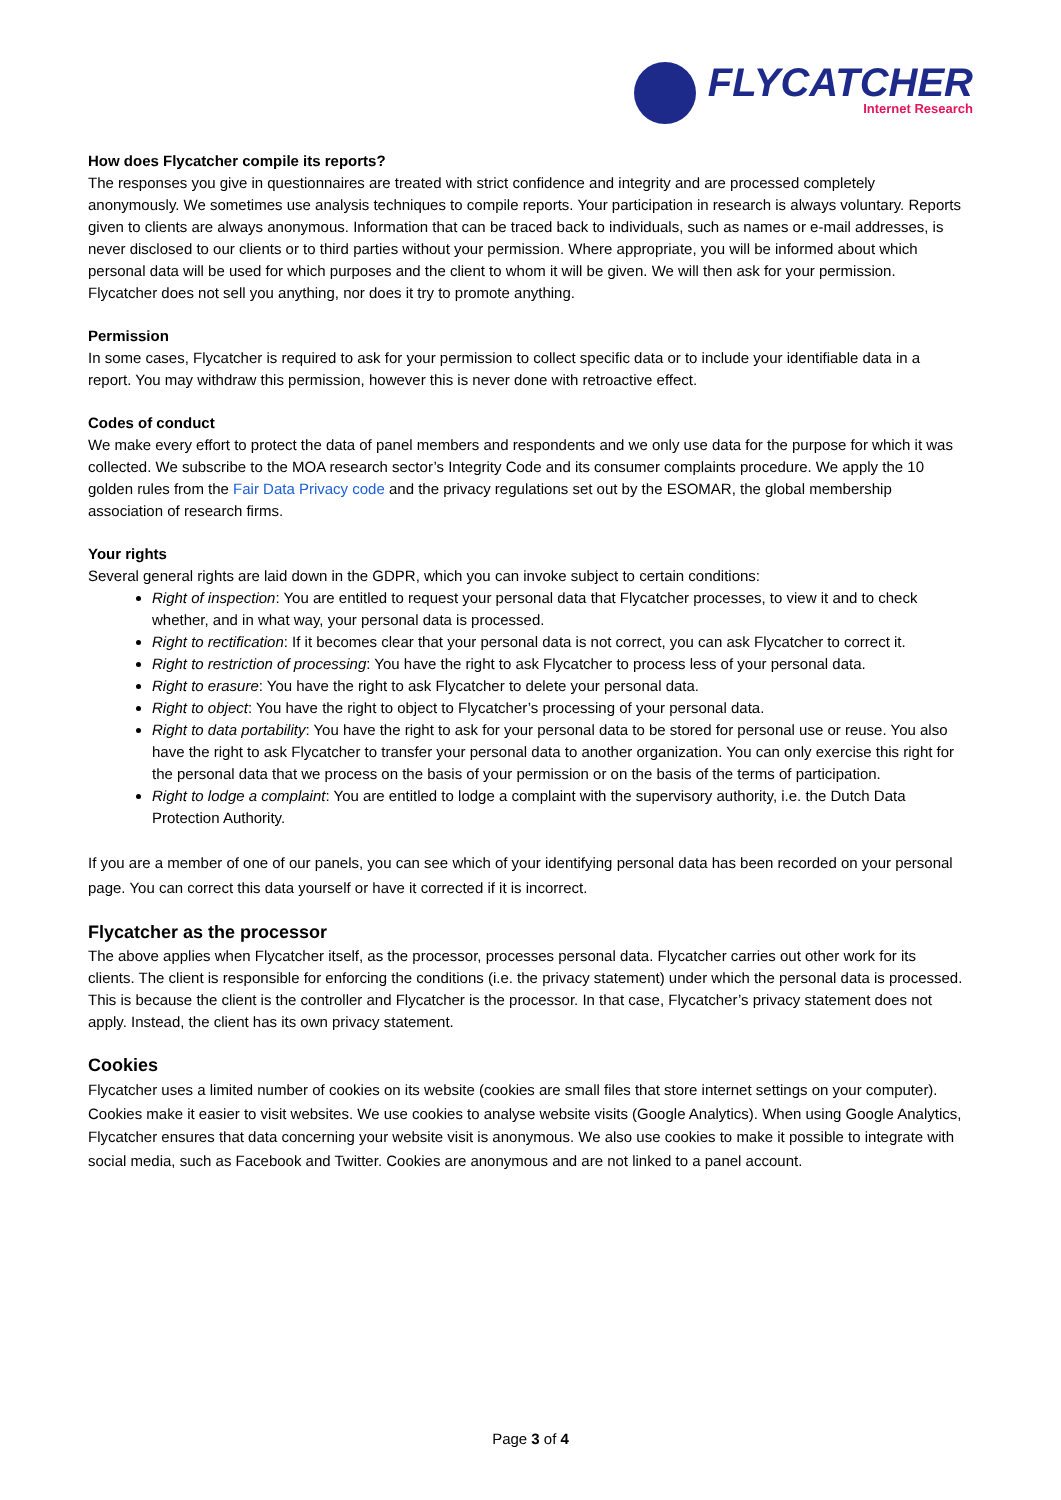FLYCATCHER
Internet Research
How does Flycatcher compile its reports?
The responses you give in questionnaires are treated with strict confidence and integrity and are processed completely anonymously. We sometimes use analysis techniques to compile reports. Your participation in research is always voluntary. Reports given to clients are always anonymous. Information that can be traced back to individuals, such as names or e-mail addresses, is never disclosed to our clients or to third parties without your permission. Where appropriate, you will be informed about which personal data will be used for which purposes and the client to whom it will be given. We will then ask for your permission. Flycatcher does not sell you anything, nor does it try to promote anything.
Permission
In some cases, Flycatcher is required to ask for your permission to collect specific data or to include your identifiable data in a report. You may withdraw this permission, however this is never done with retroactive effect.
Codes of conduct
We make every effort to protect the data of panel members and respondents and we only use data for the purpose for which it was collected. We subscribe to the MOA research sector’s Integrity Code and its consumer complaints procedure. We apply the 10 golden rules from the Fair Data Privacy code and the privacy regulations set out by the ESOMAR, the global membership association of research firms.
Your rights
Several general rights are laid down in the GDPR, which you can invoke subject to certain conditions:
Right of inspection: You are entitled to request your personal data that Flycatcher processes, to view it and to check whether, and in what way, your personal data is processed.
Right to rectification: If it becomes clear that your personal data is not correct, you can ask Flycatcher to correct it.
Right to restriction of processing: You have the right to ask Flycatcher to process less of your personal data.
Right to erasure: You have the right to ask Flycatcher to delete your personal data.
Right to object: You have the right to object to Flycatcher’s processing of your personal data.
Right to data portability: You have the right to ask for your personal data to be stored for personal use or reuse. You also have the right to ask Flycatcher to transfer your personal data to another organization. You can only exercise this right for the personal data that we process on the basis of your permission or on the basis of the terms of participation.
Right to lodge a complaint: You are entitled to lodge a complaint with the supervisory authority, i.e. the Dutch Data Protection Authority.
If you are a member of one of our panels, you can see which of your identifying personal data has been recorded on your personal page. You can correct this data yourself or have it corrected if it is incorrect.
Flycatcher as the processor
The above applies when Flycatcher itself, as the processor, processes personal data. Flycatcher carries out other work for its clients. The client is responsible for enforcing the conditions (i.e. the privacy statement) under which the personal data is processed. This is because the client is the controller and Flycatcher is the processor. In that case, Flycatcher’s privacy statement does not apply. Instead, the client has its own privacy statement.
Cookies
Flycatcher uses a limited number of cookies on its website (cookies are small files that store internet settings on your computer). Cookies make it easier to visit websites. We use cookies to analyse website visits (Google Analytics). When using Google Analytics, Flycatcher ensures that data concerning your website visit is anonymous. We also use cookies to make it possible to integrate with social media, such as Facebook and Twitter. Cookies are anonymous and are not linked to a panel account.
Page 3 of 4